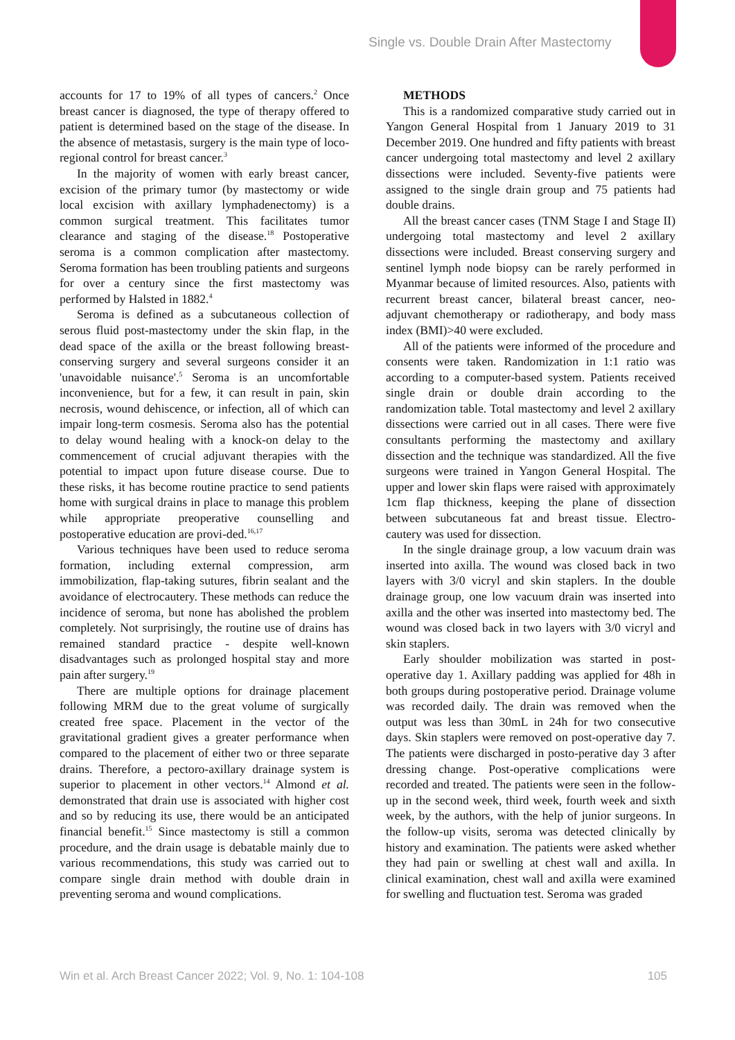Single vs. Double Drain After Mastectomy
accounts for 17 to 19% of all types of cancers.<sup>2</sup> Once breast cancer is diagnosed, the type of therapy offered to patient is determined based on the stage of the disease. In the absence of metastasis, surgery is the main type of loco-regional control for breast cancer.<sup>3</sup>
In the majority of women with early breast cancer, excision of the primary tumor (by mastectomy or wide local excision with axillary lymphadenectomy) is a common surgical treatment. This facilitates tumor clearance and staging of the disease.<sup>18</sup> Postoperative seroma is a common complication after mastectomy. Seroma formation has been troubling patients and surgeons for over a century since the first mastectomy was performed by Halsted in 1882.<sup>4</sup>
Seroma is defined as a subcutaneous collection of serous fluid post-mastectomy under the skin flap, in the dead space of the axilla or the breast following breast-conserving surgery and several surgeons consider it an 'unavoidable nuisance'.<sup>5</sup> Seroma is an uncomfortable inconvenience, but for a few, it can result in pain, skin necrosis, wound dehiscence, or infection, all of which can impair long-term cosmesis. Seroma also has the potential to delay wound healing with a knock-on delay to the commencement of crucial adjuvant therapies with the potential to impact upon future disease course. Due to these risks, it has become routine practice to send patients home with surgical drains in place to manage this problem while appropriate preoperative counselling and postoperative education are provi-ded.<sup>16,17</sup>
Various techniques have been used to reduce seroma formation, including external compression, arm immobilization, flap-taking sutures, fibrin sealant and the avoidance of electrocautery. These methods can reduce the incidence of seroma, but none has abolished the problem completely. Not surprisingly, the routine use of drains has remained standard practice - despite well-known disadvantages such as prolonged hospital stay and more pain after surgery.<sup>19</sup>
There are multiple options for drainage placement following MRM due to the great volume of surgically created free space. Placement in the vector of the gravitational gradient gives a greater performance when compared to the placement of either two or three separate drains. Therefore, a pectoro-axillary drainage system is superior to placement in other vectors.<sup>14</sup> Almond et al. demonstrated that drain use is associated with higher cost and so by reducing its use, there would be an anticipated financial benefit.<sup>15</sup> Since mastectomy is still a common procedure, and the drain usage is debatable mainly due to various recommendations, this study was carried out to compare single drain method with double drain in preventing seroma and wound complications.
METHODS
This is a randomized comparative study carried out in Yangon General Hospital from 1 January 2019 to 31 December 2019. One hundred and fifty patients with breast cancer undergoing total mastectomy and level 2 axillary dissections were included. Seventy-five patients were assigned to the single drain group and 75 patients had double drains.
All the breast cancer cases (TNM Stage I and Stage II) undergoing total mastectomy and level 2 axillary dissections were included. Breast conserving surgery and sentinel lymph node biopsy can be rarely performed in Myanmar because of limited resources. Also, patients with recurrent breast cancer, bilateral breast cancer, neo-adjuvant chemotherapy or radiotherapy, and body mass index (BMI)>40 were excluded.
All of the patients were informed of the procedure and consents were taken. Randomization in 1:1 ratio was according to a computer-based system. Patients received single drain or double drain according to the randomization table. Total mastectomy and level 2 axillary dissections were carried out in all cases. There were five consultants performing the mastectomy and axillary dissection and the technique was standardized. All the five surgeons were trained in Yangon General Hospital. The upper and lower skin flaps were raised with approximately 1cm flap thickness, keeping the plane of dissection between subcutaneous fat and breast tissue. Electro-cautery was used for dissection.
In the single drainage group, a low vacuum drain was inserted into axilla. The wound was closed back in two layers with 3/0 vicryl and skin staplers. In the double drainage group, one low vacuum drain was inserted into axilla and the other was inserted into mastectomy bed. The wound was closed back in two layers with 3/0 vicryl and skin staplers.
Early shoulder mobilization was started in post-operative day 1. Axillary padding was applied for 48h in both groups during postoperative period. Drainage volume was recorded daily. The drain was removed when the output was less than 30mL in 24h for two consecutive days. Skin staplers were removed on post-operative day 7. The patients were discharged in posto-perative day 3 after dressing change. Post-operative complications were recorded and treated. The patients were seen in the follow-up in the second week, third week, fourth week and sixth week, by the authors, with the help of junior surgeons. In the follow-up visits, seroma was detected clinically by history and examination. The patients were asked whether they had pain or swelling at chest wall and axilla. In clinical examination, chest wall and axilla were examined for swelling and fluctuation test. Seroma was graded
Win et al. Arch Breast Cancer 2022; Vol. 9, No. 1: 104-108 105